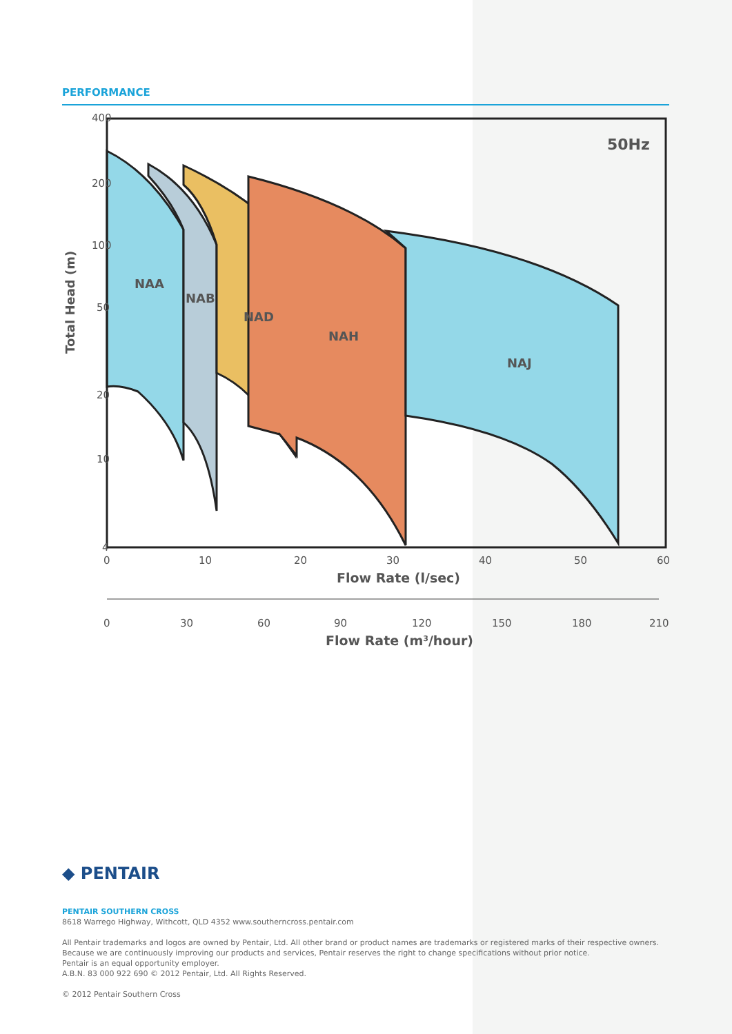PERFORMANCE
400
200
100
50
20
10
4
50Hz
NAA
NAB
NAD
NAH
NAJ
Total Head (m)
0
10
20
30
40
50
60
Flow Rate (l/sec)
0
30
60
90
120
150
180
210
Flow Rate (m3/hour)
◆ PENTAIR
PENTAIR SOUTHERN CROSS
8618 Warrego Highway, Withcott, QLD 4352 www.southerncross.pentair.com
All Pentair trademarks and logos are owned by Pentair, Ltd. All other brand or product names are trademarks or registered marks of their respective owners.
Because we are continuously improving our products and services, Pentair reserves the right to change specifications without prior notice.
Pentair is an equal opportunity employer.
A.B.N. 83 000 922 690 © 2012 Pentair, Ltd. All Rights Reserved.
© 2012 Pentair Southern Cross